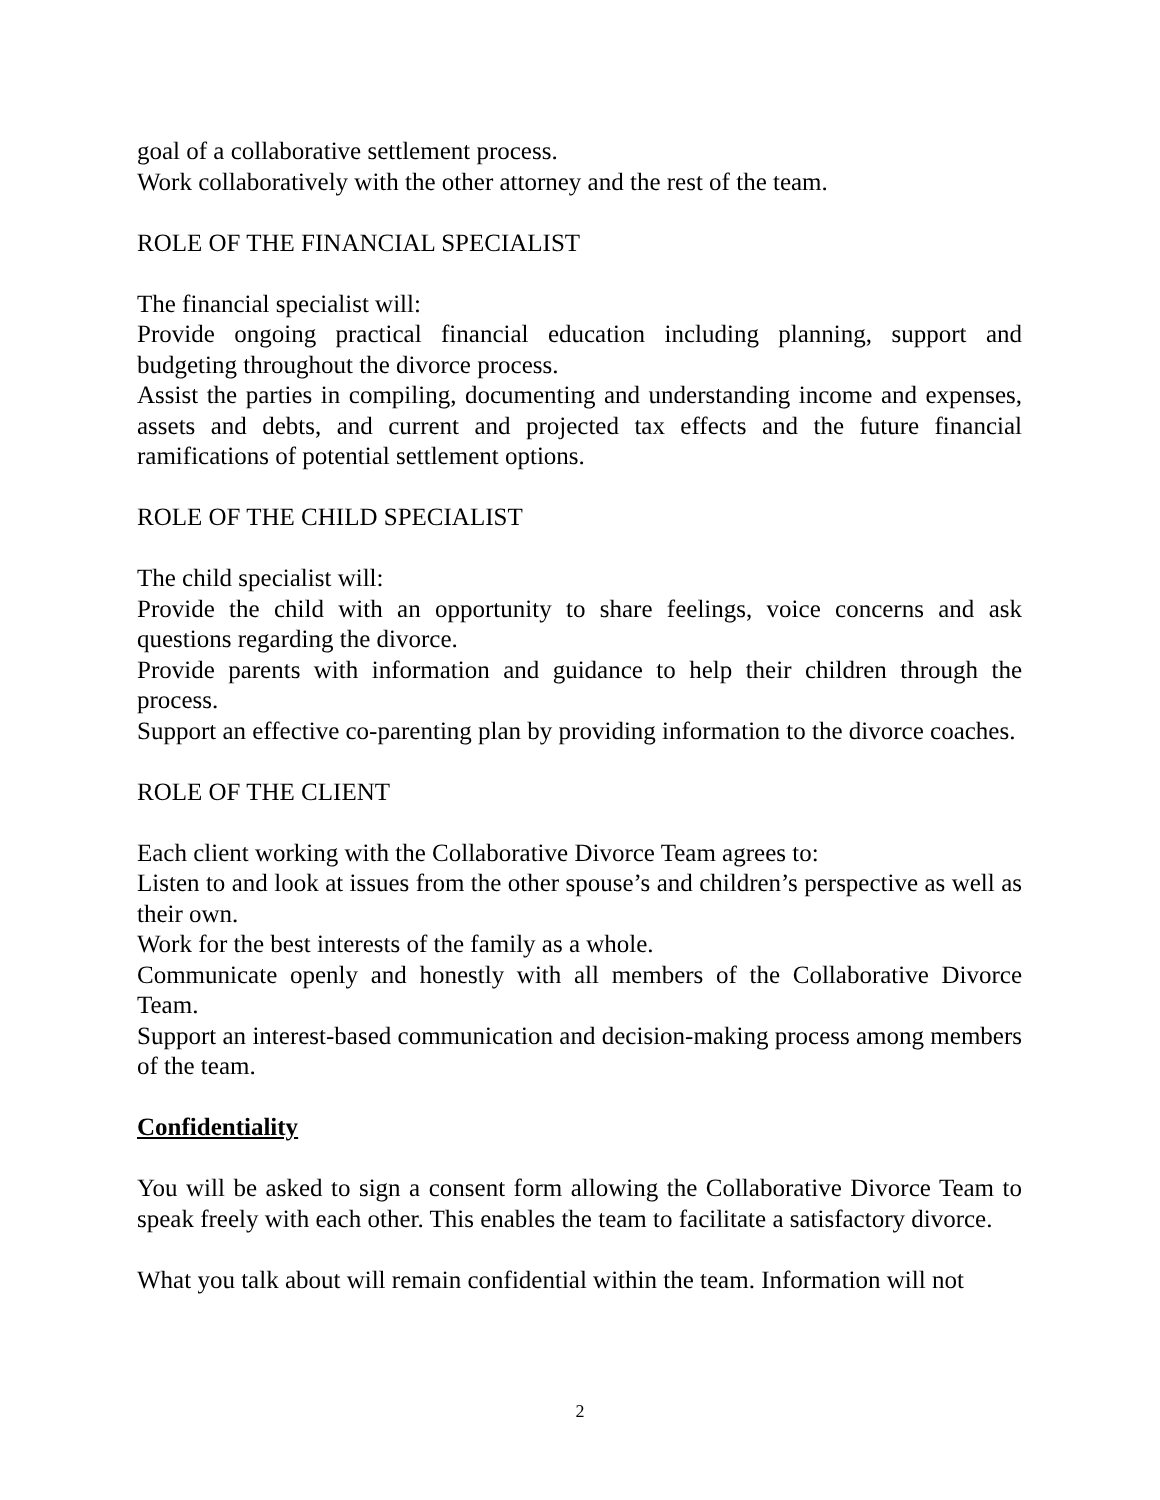goal of a collaborative settlement process.
Work collaboratively with the other attorney and the rest of the team.
ROLE OF THE FINANCIAL SPECIALIST
The financial specialist will:
Provide ongoing practical financial education including planning, support and budgeting throughout the divorce process.
Assist the parties in compiling, documenting and understanding income and expenses, assets and debts, and current and projected tax effects and the future financial ramifications of potential settlement options.
ROLE OF THE CHILD SPECIALIST
The child specialist will:
Provide the child with an opportunity to share feelings, voice concerns and ask questions regarding the divorce.
Provide parents with information and guidance to help their children through the process.
Support an effective co-parenting plan by providing information to the divorce coaches.
ROLE OF THE CLIENT
Each client working with the Collaborative Divorce Team agrees to:
Listen to and look at issues from the other spouse’s and children’s perspective as well as their own.
Work for the best interests of the family as a whole.
Communicate openly and honestly with all members of the Collaborative Divorce Team.
Support an interest-based communication and decision-making process among members of the team.
Confidentiality
You will be asked to sign a consent form allowing the Collaborative Divorce Team to speak freely with each other. This enables the team to facilitate a satisfactory divorce.
What you talk about will remain confidential within the team. Information will not
2